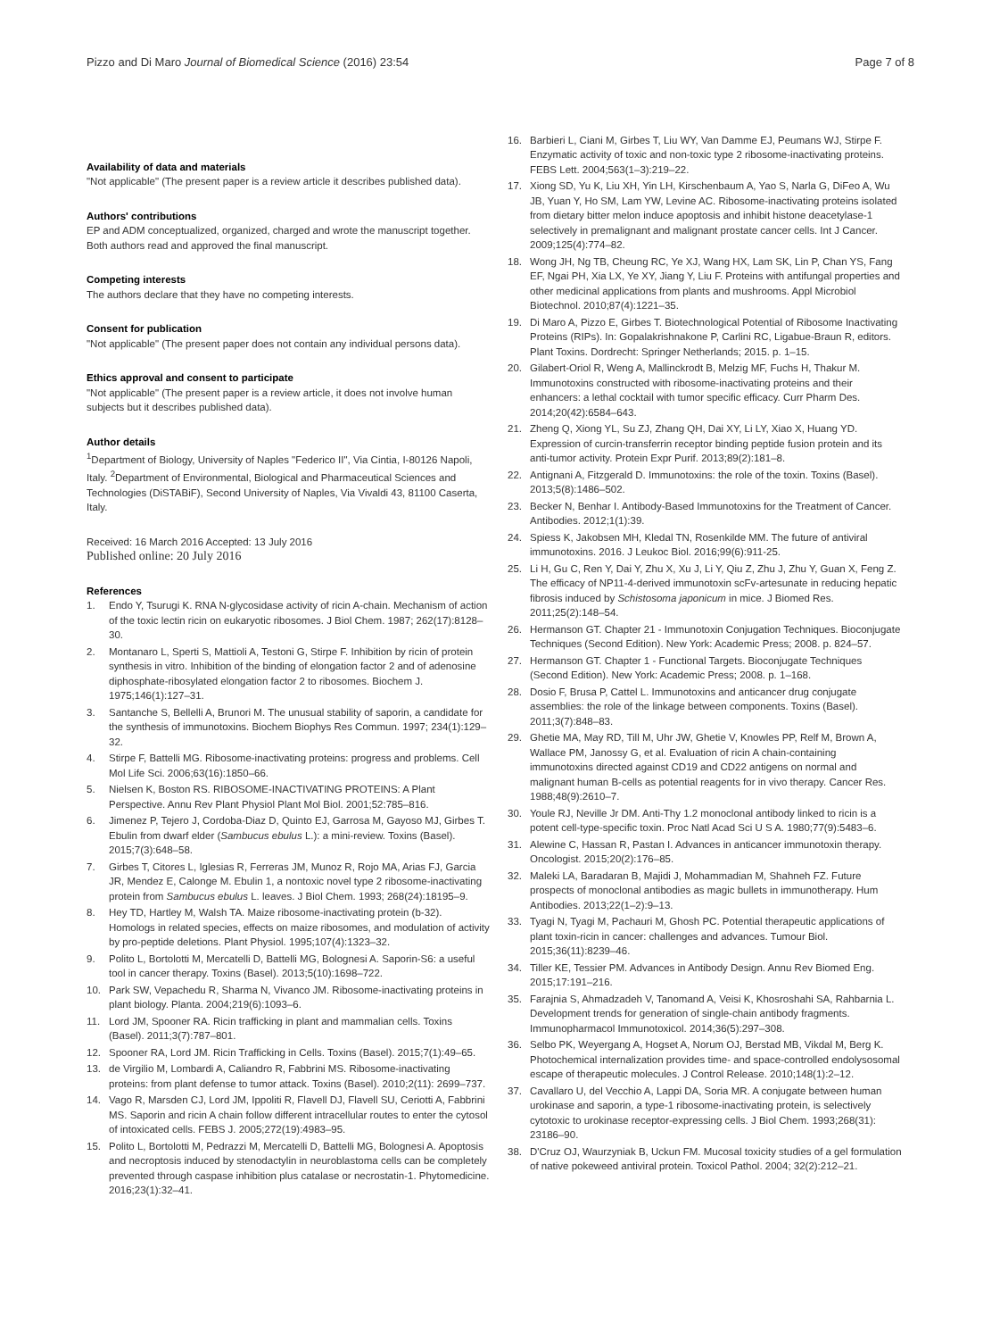Pizzo and Di Maro Journal of Biomedical Science (2016) 23:54
Page 7 of 8
Availability of data and materials
"Not applicable" (The present paper is a review article it describes published data).
Authors' contributions
EP and ADM conceptualized, organized, charged and wrote the manuscript together. Both authors read and approved the final manuscript.
Competing interests
The authors declare that they have no competing interests.
Consent for publication
"Not applicable" (The present paper does not contain any individual persons data).
Ethics approval and consent to participate
"Not applicable" (The present paper is a review article, it does not involve human subjects but it describes published data).
Author details
<sup>1</sup> Department of Biology, University of Naples "Federico II", Via Cintia, I-80126 Napoli, Italy. <sup>2</sup>Department of Environmental, Biological and Pharmaceutical Sciences and Technologies (DiSTABiF), Second University of Naples, Via Vivaldi 43, 81100 Caserta, Italy.
Received: 16 March 2016 Accepted: 13 July 2016
Published online: 20 July 2016
References
1. Endo Y, Tsurugi K. RNA N-glycosidase activity of ricin A-chain. Mechanism of action of the toxic lectin ricin on eukaryotic ribosomes. J Biol Chem. 1987; 262(17):8128–30.
2. Montanaro L, Sperti S, Mattioli A, Testoni G, Stirpe F. Inhibition by ricin of protein synthesis in vitro. Inhibition of the binding of elongation factor 2 and of adenosine diphosphate-ribosylated elongation factor 2 to ribosomes. Biochem J. 1975;146(1):127–31.
3. Santanche S, Bellelli A, Brunori M. The unusual stability of saporin, a candidate for the synthesis of immunotoxins. Biochem Biophys Res Commun. 1997; 234(1):129–32.
4. Stirpe F, Battelli MG. Ribosome-inactivating proteins: progress and problems. Cell Mol Life Sci. 2006;63(16):1850–66.
5. Nielsen K, Boston RS. RIBOSOME-INACTIVATING PROTEINS: A Plant Perspective. Annu Rev Plant Physiol Plant Mol Biol. 2001;52:785–816.
6. Jimenez P, Tejero J, Cordoba-Diaz D, Quinto EJ, Garrosa M, Gayoso MJ, Girbes T. Ebulin from dwarf elder (Sambucus ebulus L.): a mini-review. Toxins (Basel). 2015;7(3):648–58.
7. Girbes T, Citores L, Iglesias R, Ferreras JM, Munoz R, Rojo MA, Arias FJ, Garcia JR, Mendez E, Calonge M. Ebulin 1, a nontoxic novel type 2 ribosome-inactivating protein from Sambucus ebulus L. leaves. J Biol Chem. 1993; 268(24):18195–9.
8. Hey TD, Hartley M, Walsh TA. Maize ribosome-inactivating protein (b-32). Homologs in related species, effects on maize ribosomes, and modulation of activity by pro-peptide deletions. Plant Physiol. 1995;107(4):1323–32.
9. Polito L, Bortolotti M, Mercatelli D, Battelli MG, Bolognesi A. Saporin-S6: a useful tool in cancer therapy. Toxins (Basel). 2013;5(10):1698–722.
10. Park SW, Vepachedu R, Sharma N, Vivanco JM. Ribosome-inactivating proteins in plant biology. Planta. 2004;219(6):1093–6.
11. Lord JM, Spooner RA. Ricin trafficking in plant and mammalian cells. Toxins (Basel). 2011;3(7):787–801.
12. Spooner RA, Lord JM. Ricin Trafficking in Cells. Toxins (Basel). 2015;7(1):49–65.
13. de Virgilio M, Lombardi A, Caliandro R, Fabbrini MS. Ribosome-inactivating proteins: from plant defense to tumor attack. Toxins (Basel). 2010;2(11): 2699–737.
14. Vago R, Marsden CJ, Lord JM, Ippoliti R, Flavell DJ, Flavell SU, Ceriotti A, Fabbrini MS. Saporin and ricin A chain follow different intracellular routes to enter the cytosol of intoxicated cells. FEBS J. 2005;272(19):4983–95.
15. Polito L, Bortolotti M, Pedrazzi M, Mercatelli D, Battelli MG, Bolognesi A. Apoptosis and necroptosis induced by stenodactylin in neuroblastoma cells can be completely prevented through caspase inhibition plus catalase or necrostatin-1. Phytomedicine. 2016;23(1):32–41.
16. Barbieri L, Ciani M, Girbes T, Liu WY, Van Damme EJ, Peumans WJ, Stirpe F. Enzymatic activity of toxic and non-toxic type 2 ribosome-inactivating proteins. FEBS Lett. 2004;563(1–3):219–22.
17. Xiong SD, Yu K, Liu XH, Yin LH, Kirschenbaum A, Yao S, Narla G, DiFeo A, Wu JB, Yuan Y, Ho SM, Lam YW, Levine AC. Ribosome-inactivating proteins isolated from dietary bitter melon induce apoptosis and inhibit histone deacetylase-1 selectively in premalignant and malignant prostate cancer cells. Int J Cancer. 2009;125(4):774–82.
18. Wong JH, Ng TB, Cheung RC, Ye XJ, Wang HX, Lam SK, Lin P, Chan YS, Fang EF, Ngai PH, Xia LX, Ye XY, Jiang Y, Liu F. Proteins with antifungal properties and other medicinal applications from plants and mushrooms. Appl Microbiol Biotechnol. 2010;87(4):1221–35.
19. Di Maro A, Pizzo E, Girbes T. Biotechnological Potential of Ribosome Inactivating Proteins (RIPs). In: Gopalakrishnakone P, Carlini RC, Ligabue-Braun R, editors. Plant Toxins. Dordrecht: Springer Netherlands; 2015. p. 1–15.
20. Gilabert-Oriol R, Weng A, Mallinckrodt B, Melzig MF, Fuchs H, Thakur M. Immunotoxins constructed with ribosome-inactivating proteins and their enhancers: a lethal cocktail with tumor specific efficacy. Curr Pharm Des. 2014;20(42):6584–643.
21. Zheng Q, Xiong YL, Su ZJ, Zhang QH, Dai XY, Li LY, Xiao X, Huang YD. Expression of curcin-transferrin receptor binding peptide fusion protein and its anti-tumor activity. Protein Expr Purif. 2013;89(2):181–8.
22. Antignani A, Fitzgerald D. Immunotoxins: the role of the toxin. Toxins (Basel). 2013;5(8):1486–502.
23. Becker N, Benhar I. Antibody-Based Immunotoxins for the Treatment of Cancer. Antibodies. 2012;1(1):39.
24. Spiess K, Jakobsen MH, Kledal TN, Rosenkilde MM. The future of antiviral immunotoxins. 2016. J Leukoc Biol. 2016;99(6):911-25.
25. Li H, Gu C, Ren Y, Dai Y, Zhu X, Xu J, Li Y, Qiu Z, Zhu J, Zhu Y, Guan X, Feng Z. The efficacy of NP11-4-derived immunotoxin scFv-artesunate in reducing hepatic fibrosis induced by Schistosoma japonicum in mice. J Biomed Res. 2011;25(2):148–54.
26. Hermanson GT. Chapter 21 - Immunotoxin Conjugation Techniques. Bioconjugate Techniques (Second Edition). New York: Academic Press; 2008. p. 824–57.
27. Hermanson GT. Chapter 1 - Functional Targets. Bioconjugate Techniques (Second Edition). New York: Academic Press; 2008. p. 1–168.
28. Dosio F, Brusa P, Cattel L. Immunotoxins and anticancer drug conjugate assemblies: the role of the linkage between components. Toxins (Basel). 2011;3(7):848–83.
29. Ghetie MA, May RD, Till M, Uhr JW, Ghetie V, Knowles PP, Relf M, Brown A, Wallace PM, Janossy G, et al. Evaluation of ricin A chain-containing immunotoxins directed against CD19 and CD22 antigens on normal and malignant human B-cells as potential reagents for in vivo therapy. Cancer Res. 1988;48(9):2610–7.
30. Youle RJ, Neville Jr DM. Anti-Thy 1.2 monoclonal antibody linked to ricin is a potent cell-type-specific toxin. Proc Natl Acad Sci U S A. 1980;77(9):5483–6.
31. Alewine C, Hassan R, Pastan I. Advances in anticancer immunotoxin therapy. Oncologist. 2015;20(2):176–85.
32. Maleki LA, Baradaran B, Majidi J, Mohammadian M, Shahneh FZ. Future prospects of monoclonal antibodies as magic bullets in immunotherapy. Hum Antibodies. 2013;22(1–2):9–13.
33. Tyagi N, Tyagi M, Pachauri M, Ghosh PC. Potential therapeutic applications of plant toxin-ricin in cancer: challenges and advances. Tumour Biol. 2015;36(11):8239–46.
34. Tiller KE, Tessier PM. Advances in Antibody Design. Annu Rev Biomed Eng. 2015;17:191–216.
35. Farajnia S, Ahmadzadeh V, Tanomand A, Veisi K, Khosroshahi SA, Rahbarnia L. Development trends for generation of single-chain antibody fragments. Immunopharmacol Immunotoxicol. 2014;36(5):297–308.
36. Selbo PK, Weyergang A, Hogset A, Norum OJ, Berstad MB, Vikdal M, Berg K. Photochemical internalization provides time- and space-controlled endolysosomal escape of therapeutic molecules. J Control Release. 2010;148(1):2–12.
37. Cavallaro U, del Vecchio A, Lappi DA, Soria MR. A conjugate between human urokinase and saporin, a type-1 ribosome-inactivating protein, is selectively cytotoxic to urokinase receptor-expressing cells. J Biol Chem. 1993;268(31): 23186–90.
38. D'Cruz OJ, Waurzyniak B, Uckun FM. Mucosal toxicity studies of a gel formulation of native pokeweed antiviral protein. Toxicol Pathol. 2004; 32(2):212–21.